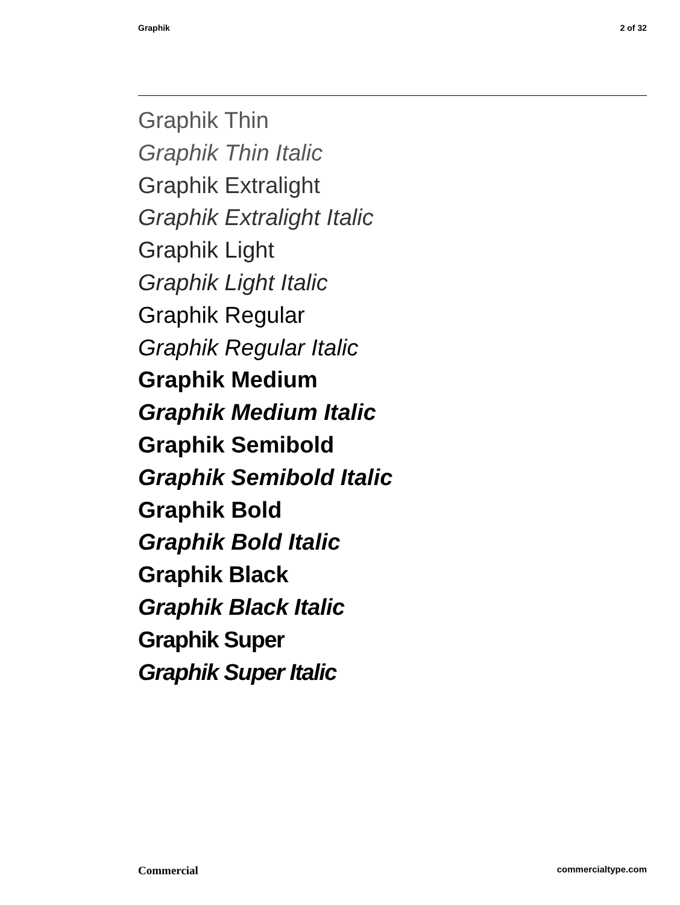Graphik 2 of 32
Graphik Thin
Graphik Thin Italic
Graphik Extralight
Graphik Extralight Italic
Graphik Light
Graphik Light Italic
Graphik Regular
Graphik Regular Italic
Graphik Medium
Graphik Medium Italic
Graphik Semibold
Graphik Semibold Italic
Graphik Bold
Graphik Bold Italic
Graphik Black
Graphik Black Italic
Graphik Super
Graphik Super Italic
Commercial commercialtype.com